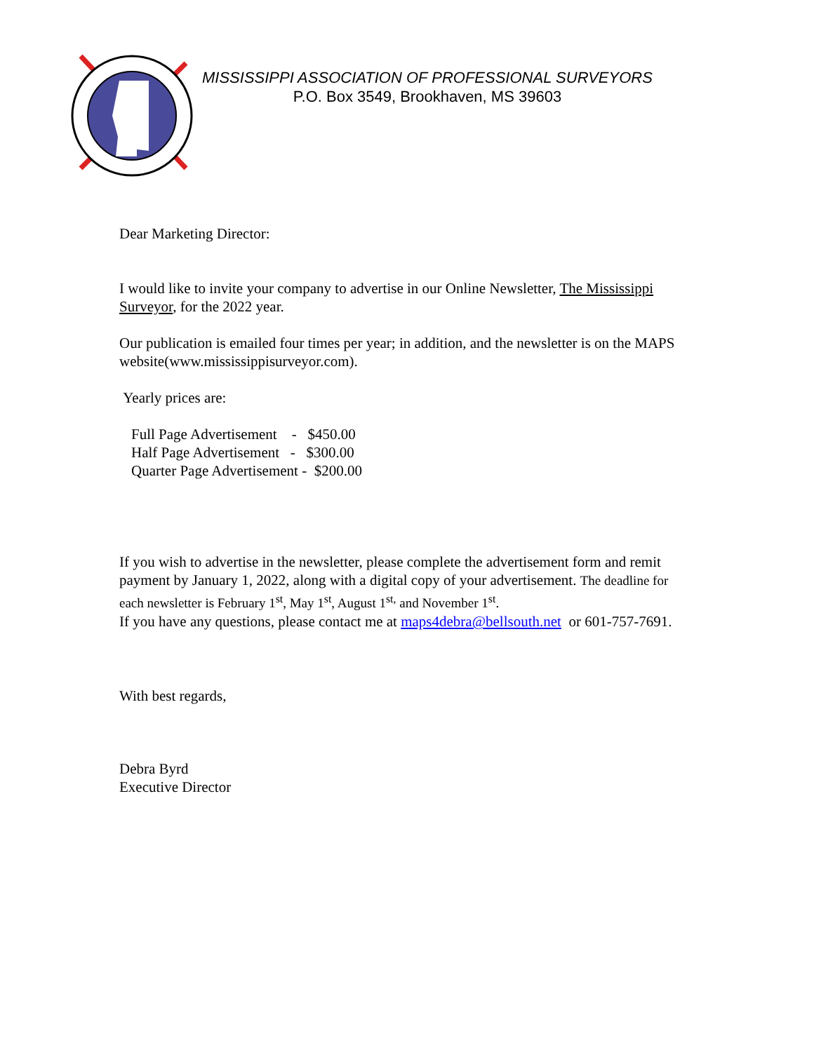MISSISSIPPI ASSOCIATION OF PROFESSIONAL SURVEYORS
P.O. Box 3549, Brookhaven, MS 39603
Dear Marketing Director:
I would like to invite your company to advertise in our Online Newsletter, The Mississippi Surveyor, for the 2022 year.
Our publication is emailed four times per year; in addition, and the newsletter is on the MAPS website(www.mississippisurveyor.com).
Yearly prices are:
Full Page Advertisement - $450.00
Half Page Advertisement - $300.00
Quarter Page Advertisement - $200.00
If you wish to advertise in the newsletter, please complete the advertisement form and remit payment by January 1, 2022, along with a digital copy of your advertisement. The deadline for each newsletter is February 1<sup>st</sup>, May 1<sup>st</sup>, August 1<sup>st,</sup> and November 1<sup>st</sup>.
If you have any questions, please contact me at maps4debra@bellsouth.net or 601-757-7691.
With best regards,
Debra Byrd
Executive Director